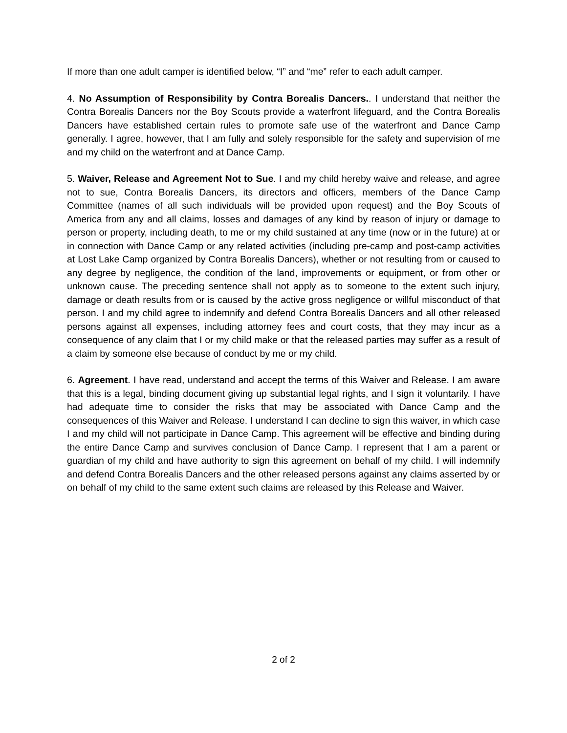If more than one adult camper is identified below, “I” and “me” refer to each adult camper.
4. No Assumption of Responsibility by Contra Borealis Dancers.. I understand that neither the Contra Borealis Dancers nor the Boy Scouts provide a waterfront lifeguard, and the Contra Borealis Dancers have established certain rules to promote safe use of the waterfront and Dance Camp generally. I agree, however, that I am fully and solely responsible for the safety and supervision of me and my child on the waterfront and at Dance Camp.
5. Waiver, Release and Agreement Not to Sue. I and my child hereby waive and release, and agree not to sue, Contra Borealis Dancers, its directors and officers, members of the Dance Camp Committee (names of all such individuals will be provided upon request) and the Boy Scouts of America from any and all claims, losses and damages of any kind by reason of injury or damage to person or property, including death, to me or my child sustained at any time (now or in the future) at or in connection with Dance Camp or any related activities (including pre-camp and post-camp activities at Lost Lake Camp organized by Contra Borealis Dancers), whether or not resulting from or caused to any degree by negligence, the condition of the land, improvements or equipment, or from other or unknown cause. The preceding sentence shall not apply as to someone to the extent such injury, damage or death results from or is caused by the active gross negligence or willful misconduct of that person. I and my child agree to indemnify and defend Contra Borealis Dancers and all other released persons against all expenses, including attorney fees and court costs, that they may incur as a consequence of any claim that I or my child make or that the released parties may suffer as a result of a claim by someone else because of conduct by me or my child.
6. Agreement. I have read, understand and accept the terms of this Waiver and Release. I am aware that this is a legal, binding document giving up substantial legal rights, and I sign it voluntarily. I have had adequate time to consider the risks that may be associated with Dance Camp and the consequences of this Waiver and Release. I understand I can decline to sign this waiver, in which case I and my child will not participate in Dance Camp. This agreement will be effective and binding during the entire Dance Camp and survives conclusion of Dance Camp. I represent that I am a parent or guardian of my child and have authority to sign this agreement on behalf of my child. I will indemnify and defend Contra Borealis Dancers and the other released persons against any claims asserted by or on behalf of my child to the same extent such claims are released by this Release and Waiver.
2 of 2